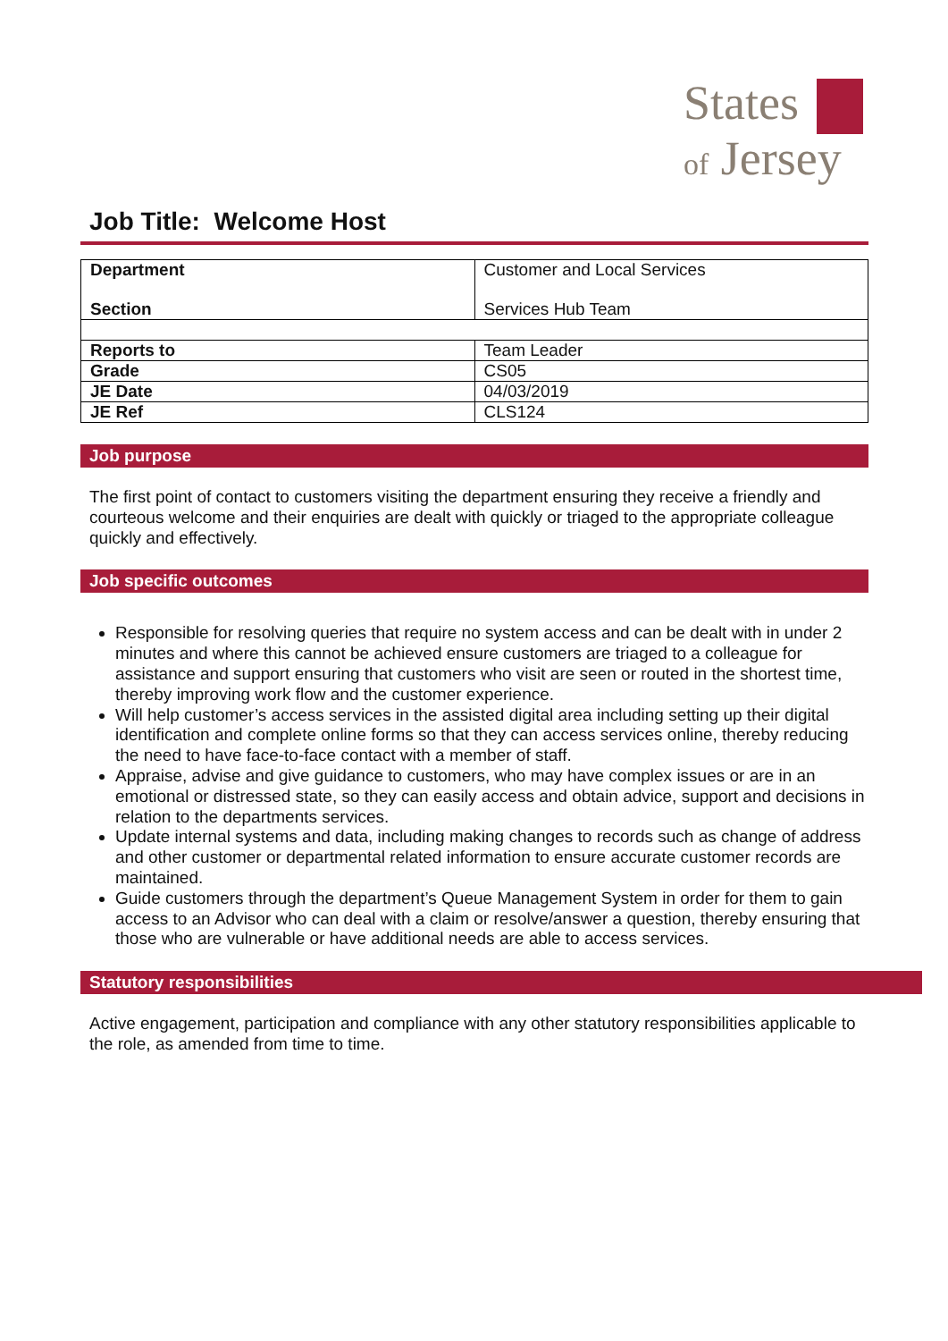States
of Jersey
Job Title: Welcome Host
| Department Section | Customer and Local Services Services Hub Team |
| Reports to | Team Leader |
| Grade | CS05 |
| JE Date | 04/03/2019 |
| JE Ref | CLS124 |
Job purpose
The first point of contact to customers visiting the department ensuring they receive a friendly and courteous welcome and their enquiries are dealt with quickly or triaged to the appropriate colleague quickly and effectively.
Job specific outcomes
Responsible for resolving queries that require no system access and can be dealt with in under 2 minutes and where this cannot be achieved ensure customers are triaged to a colleague for assistance and support ensuring that customers who visit are seen or routed in the shortest time, thereby improving work flow and the customer experience.
Will help customer’s access services in the assisted digital area including setting up their digital identification and complete online forms so that they can access services online, thereby reducing the need to have face-to-face contact with a member of staff.
Appraise, advise and give guidance to customers, who may have complex issues or are in an emotional or distressed state, so they can easily access and obtain advice, support and decisions in relation to the departments services.
Update internal systems and data, including making changes to records such as change of address and other customer or departmental related information to ensure accurate customer records are maintained.
Guide customers through the department’s Queue Management System in order for them to gain access to an Advisor who can deal with a claim or resolve/answer a question, thereby ensuring that those who are vulnerable or have additional needs are able to access services.
Statutory responsibilities
Active engagement, participation and compliance with any other statutory responsibilities applicable to the role, as amended from time to time.